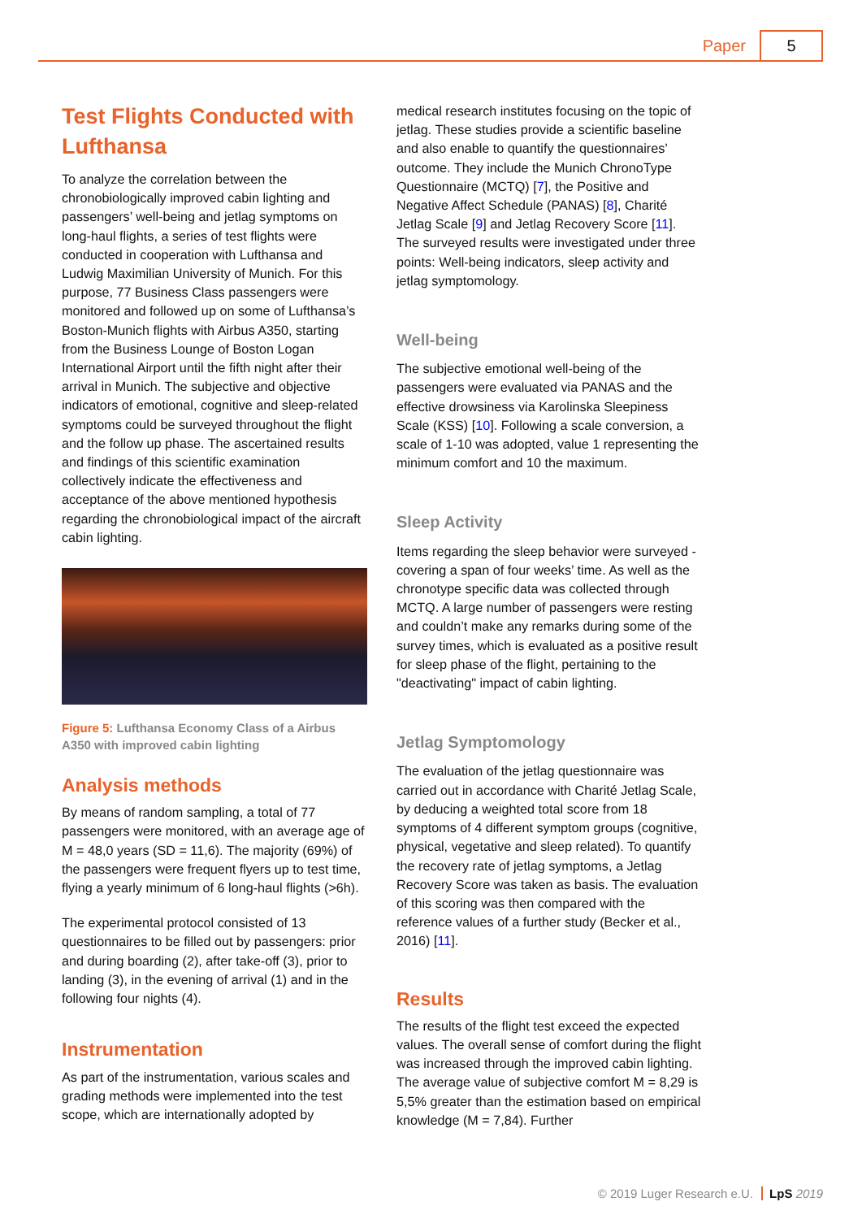Paper 5
Test Flights Conducted with Lufthansa
To analyze the correlation between the chronobiologically improved cabin lighting and passengers’ well-being and jetlag symptoms on long-haul flights, a series of test flights were conducted in cooperation with Lufthansa and Ludwig Maximilian University of Munich. For this purpose, 77 Business Class passengers were monitored and followed up on some of Lufthansa’s Boston-Munich flights with Airbus A350, starting from the Business Lounge of Boston Logan International Airport until the fifth night after their arrival in Munich. The subjective and objective indicators of emotional, cognitive and sleep-related symptoms could be surveyed throughout the flight and the follow up phase. The ascertained results and findings of this scientific examination collectively indicate the effectiveness and acceptance of the above mentioned hypothesis regarding the chronobiological impact of the aircraft cabin lighting.
Figure 5: Lufthansa Economy Class of a Airbus A350 with improved cabin lighting
Analysis methods
By means of random sampling, a total of 77 passengers were monitored, with an average age of M = 48,0 years (SD = 11,6). The majority (69%) of the passengers were frequent flyers up to test time, flying a yearly minimum of 6 long-haul flights (>6h).
The experimental protocol consisted of 13 questionnaires to be filled out by passengers: prior and during boarding (2), after take-off (3), prior to landing (3), in the evening of arrival (1) and in the following four nights (4).
Instrumentation
As part of the instrumentation, various scales and grading methods were implemented into the test scope, which are internationally adopted by
medical research institutes focusing on the topic of jetlag. These studies provide a scientific baseline and also enable to quantify the questionnaires’ outcome. They include the Munich ChronoType Questionnaire (MCTQ) [7], the Positive and Negative Affect Schedule (PANAS) [8], Charité Jetlag Scale [9] and Jetlag Recovery Score [11]. The surveyed results were investigated under three points: Well-being indicators, sleep activity and jetlag symptomology.
Well-being
The subjective emotional well-being of the passengers were evaluated via PANAS and the effective drowsiness via Karolinska Sleepiness Scale (KSS) [10]. Following a scale conversion, a scale of 1-10 was adopted, value 1 representing the minimum comfort and 10 the maximum.
Sleep Activity
Items regarding the sleep behavior were surveyed - covering a span of four weeks’ time. As well as the chronotype specific data was collected through MCTQ. A large number of passengers were resting and couldn’t make any remarks during some of the survey times, which is evaluated as a positive result for sleep phase of the flight, pertaining to the "deactivating" impact of cabin lighting.
Jetlag Symptomology
The evaluation of the jetlag questionnaire was carried out in accordance with Charité Jetlag Scale, by deducing a weighted total score from 18 symptoms of 4 different symptom groups (cognitive, physical, vegetative and sleep related). To quantify the recovery rate of jetlag symptoms, a Jetlag Recovery Score was taken as basis. The evaluation of this scoring was then compared with the reference values of a further study (Becker et al., 2016) [11].
Results
The results of the flight test exceed the expected values. The overall sense of comfort during the flight was increased through the improved cabin lighting. The average value of subjective comfort M = 8,29 is 5,5% greater than the estimation based on empirical knowledge (M = 7,84). Further
© 2019 Luger Research e.U. LpS 2019